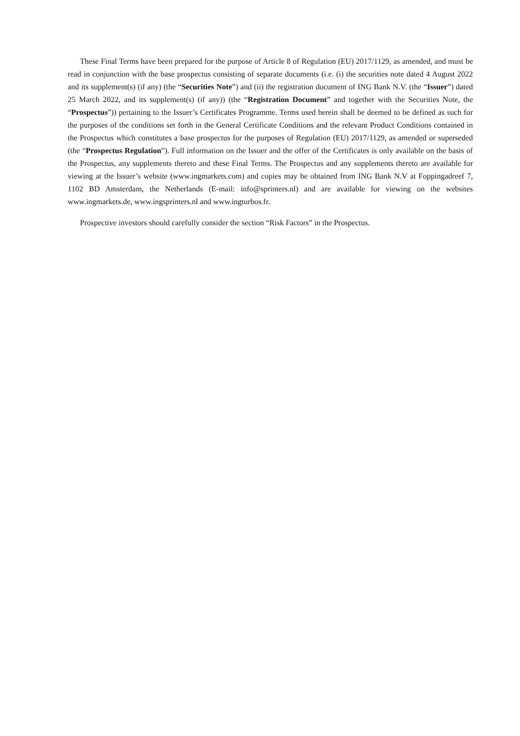These Final Terms have been prepared for the purpose of Article 8 of Regulation (EU) 2017/1129, as amended, and must be read in conjunction with the base prospectus consisting of separate documents (i.e. (i) the securities note dated 4 August 2022 and its supplement(s) (if any) (the “Securities Note”) and (ii) the registration document of ING Bank N.V. (the “Issuer”) dated 25 March 2022, and its supplement(s) (if any)) (the “Registration Document” and together with the Securities Note, the “Prospectus”)) pertaining to the Issuer’s Certificates Programme. Terms used herein shall be deemed to be defined as such for the purposes of the conditions set forth in the General Certificate Conditions and the relevant Product Conditions contained in the Prospectus which constitutes a base prospectus for the purposes of Regulation (EU) 2017/1129, as amended or superseded (the “Prospectus Regulation”). Full information on the Issuer and the offer of the Certificates is only available on the basis of the Prospectus, any supplements thereto and these Final Terms. The Prospectus and any supplements thereto are available for viewing at the Issuer’s website (www.ingmarkets.com) and copies may be obtained from ING Bank N.V at Foppingadreef 7, 1102 BD Amsterdam, the Netherlands (E-mail: info@sprinters.nl) and are available for viewing on the websites www.ingmarkets.de, www.ingsprinters.nl and www.ingturbos.fr.
Prospective investors should carefully consider the section “Risk Factors” in the Prospectus.